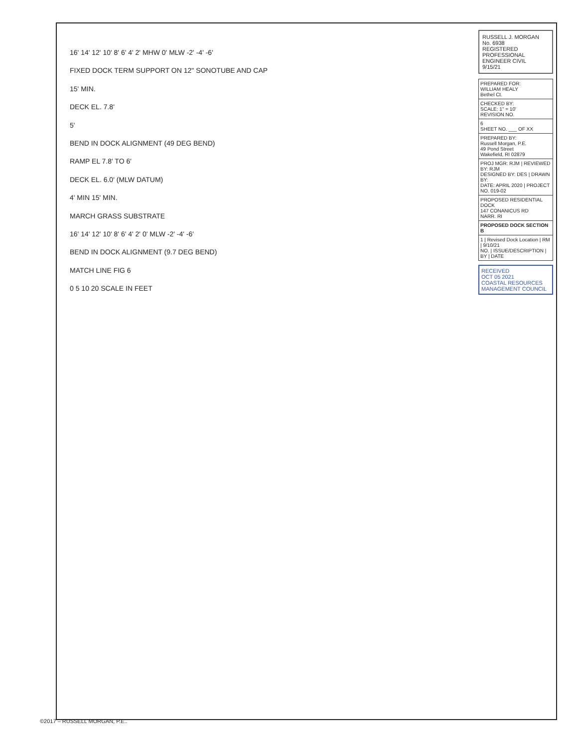16' 14' 12' 10' 8' 6' 4' 2' MHW 0' MLW -2' -4' -6'
FIXED DOCK TERM SUPPORT ON 12" SONOTUBE AND CAP
15' MIN.
DECK EL. 7.8'
5'
BEND IN DOCK ALIGNMENT (49 DEG BEND)
RAMP EL 7.8' TO 6'
DECK EL. 6.0' (MLW DATUM)
4' MIN 15' MIN.
MARCH GRASS SUBSTRATE
16' 14' 12' 10' 8' 6' 4' 2' 0' MLW -2' -4' -6'
BEND IN DOCK ALIGNMENT (9.7 DEG BEND)
MATCH LINE FIG 6
0 5 10 20 SCALE IN FEET
RUSSELL J. MORGAN
No. 6938
REGISTERED PROFESSIONAL ENGINEER CIVIL
9/15/21
| PREPARED FOR: WILLIAM HEALY Bethel Ct. |
| CHECKED BY: SCALE: 1" = 10' REVISION NO. |
| 6 SHEET NO. ___ OF XX |
| PREPARED BY: Russell Morgan, P.E. 49 Pond Street Wakefield, RI 02879 |
| PROJ MGR: RJM / REVIEWED BY: RJM DESIGNED BY: DES / DRAWN BY: DATE: APRIL 2020 / PROJECT NO. 019-02 |
| PROPOSED RESIDENTIAL DOCK 147 CONANICUS RD NARR. RI |
| PROPOSED DOCK SECTION B |
| 1 / Revised Dock Location / RM / 9/10/21 NO. / ISSUE/DESCRIPTION / BY / DATE |
RECEIVED
OCT 05 2021
COASTAL RESOURCES MANAGEMENT COUNCIL
©2017 – RUSSELL MORGAN, P.E..